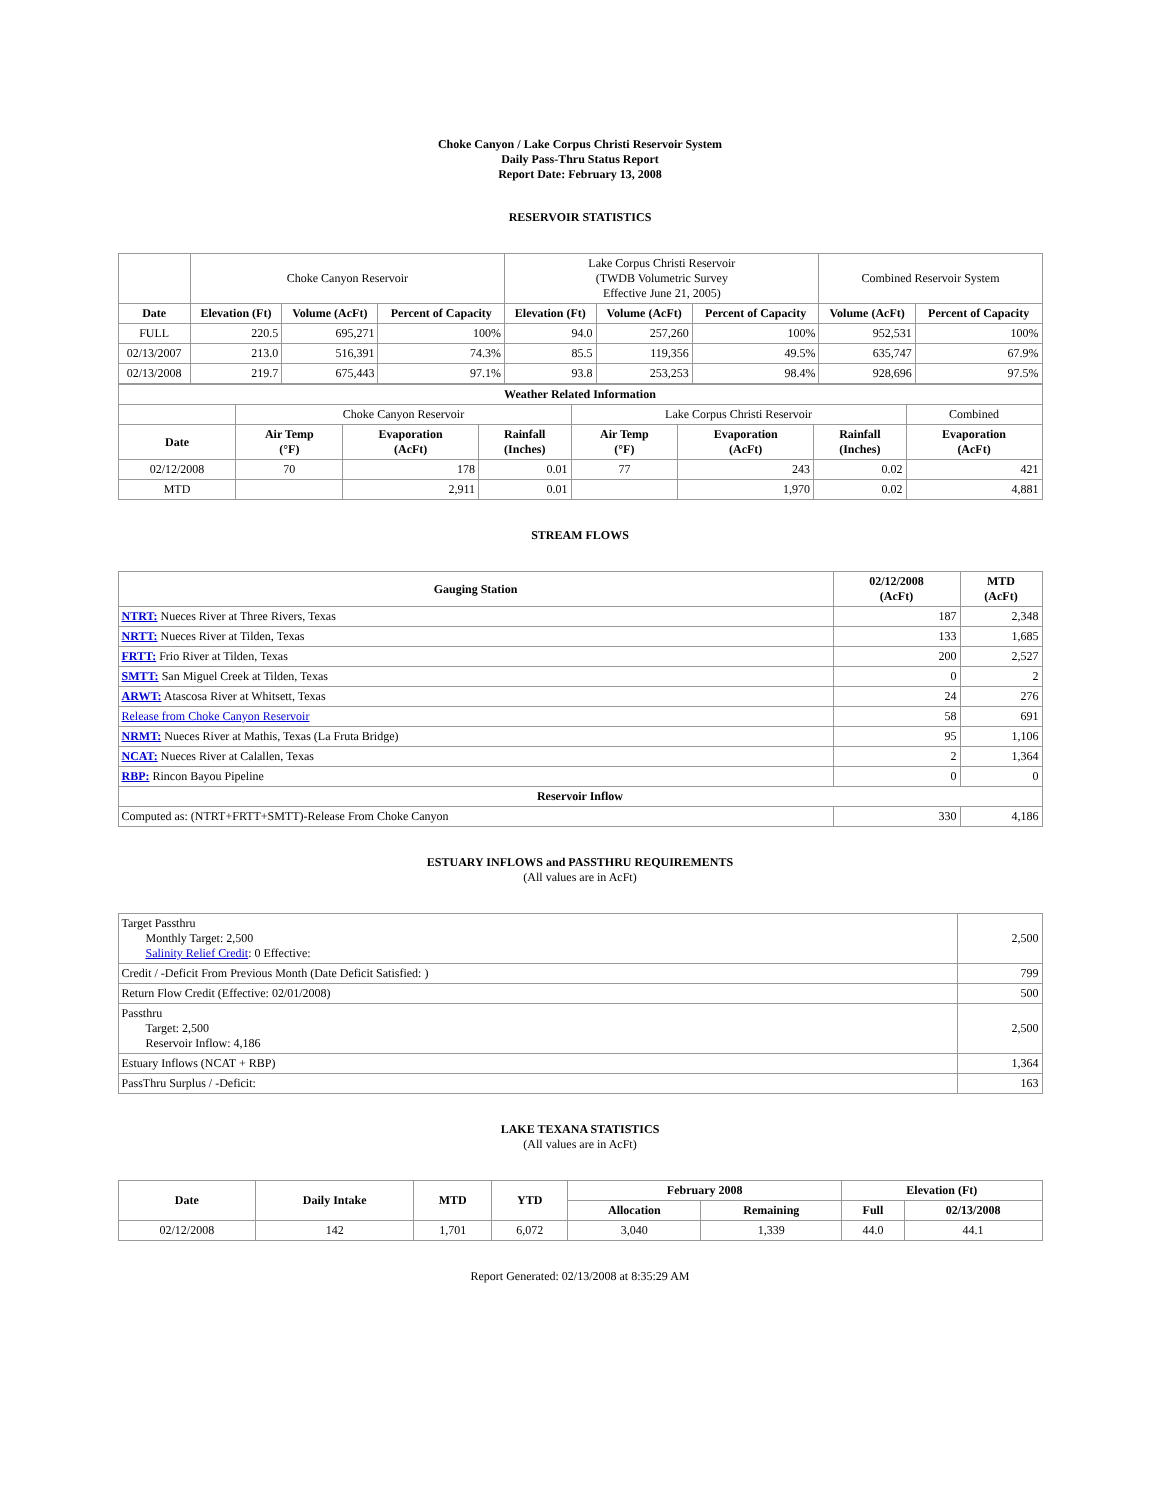Choke Canyon / Lake Corpus Christi Reservoir System
Daily Pass-Thru Status Report
Report Date: February 13, 2008
RESERVOIR STATISTICS
| | Choke Canyon Reservoir | | | Lake Corpus Christi Reservoir (TWDB Volumetric Survey Effective June 21, 2005) | | | Combined Reservoir System | |
| Date | Elevation (Ft) | Volume (AcFt) | Percent of Capacity | Elevation (Ft) | Volume (AcFt) | Percent of Capacity | Volume (AcFt) | Percent of Capacity |
| FULL | 220.5 | 695,271 | 100% | 94.0 | 257,260 | 100% | 952,531 | 100% |
| 02/13/2007 | 213.0 | 516,391 | 74.3% | 85.5 | 119,356 | 49.5% | 635,747 | 67.9% |
| 02/13/2008 | 219.7 | 675,443 | 97.1% | 93.8 | 253,253 | 98.4% | 928,696 | 97.5% |
| Weather Related Information | | | | | | | |
| --- | --- | --- | --- | --- | --- | --- | --- |
| | Choke Canyon Reservoir | | | Lake Corpus Christi Reservoir | | | Combined |
| Date | Air Temp (°F) | Evaporation (AcFt) | Rainfall (Inches) | Air Temp (°F) | Evaporation (AcFt) | Rainfall (Inches) | Evaporation (AcFt) |
| 02/12/2008 | 70 | 178 | 0.01 | 77 | 243 | 0.02 | 421 |
| MTD | | 2,911 | 0.01 | | 1,970 | 0.02 | 4,881 |
STREAM FLOWS
| Gauging Station | 02/12/2008 (AcFt) | MTD (AcFt) |
| --- | --- | --- |
| NTRT: Nueces River at Three Rivers, Texas | 187 | 2,348 |
| NRTT: Nueces River at Tilden, Texas | 133 | 1,685 |
| FRTT: Frio River at Tilden, Texas | 200 | 2,527 |
| SMTT: San Miguel Creek at Tilden, Texas | 0 | 2 |
| ARWT: Atascosa River at Whitsett, Texas | 24 | 276 |
| Release from Choke Canyon Reservoir | 58 | 691 |
| NRMT: Nueces River at Mathis, Texas (La Fruta Bridge) | 95 | 1,106 |
| NCAT: Nueces River at Calallen, Texas | 2 | 1,364 |
| RBP: Rincon Bayou Pipeline | 0 | 0 |
| Reservoir Inflow | | |
| Computed as: (NTRT+FRTT+SMTT)-Release From Choke Canyon | 330 | 4,186 |
ESTUARY INFLOWS and PASSTHRU REQUIREMENTS
(All values are in AcFt)
| Target Passthru Monthly Target: 2,500 Salinity Relief Credit : 0 Effective: | 2,500 |
| Credit / -Deficit From Previous Month (Date Deficit Satisfied: ) | 799 |
| Return Flow Credit (Effective: 02/01/2008) | 500 |
| Passthru Target: 2,500 Reservoir Inflow: 4,186 | 2,500 |
| Estuary Inflows (NCAT + RBP) | 1,364 |
| PassThru Surplus / -Deficit: | 163 |
LAKE TEXANA STATISTICS
(All values are in AcFt)
| Date | Daily Intake | MTD | YTD | February 2008 | | Elevation (Ft) | |
| --- | --- | --- | --- | --- | --- | --- | --- |
| | | | | Allocation | Remaining | Full | 02/13/2008 |
| 02/12/2008 | 142 | 1,701 | 6,072 | 3,040 | 1,339 | 44.0 | 44.1 |
Report Generated: 02/13/2008 at 8:35:29 AM